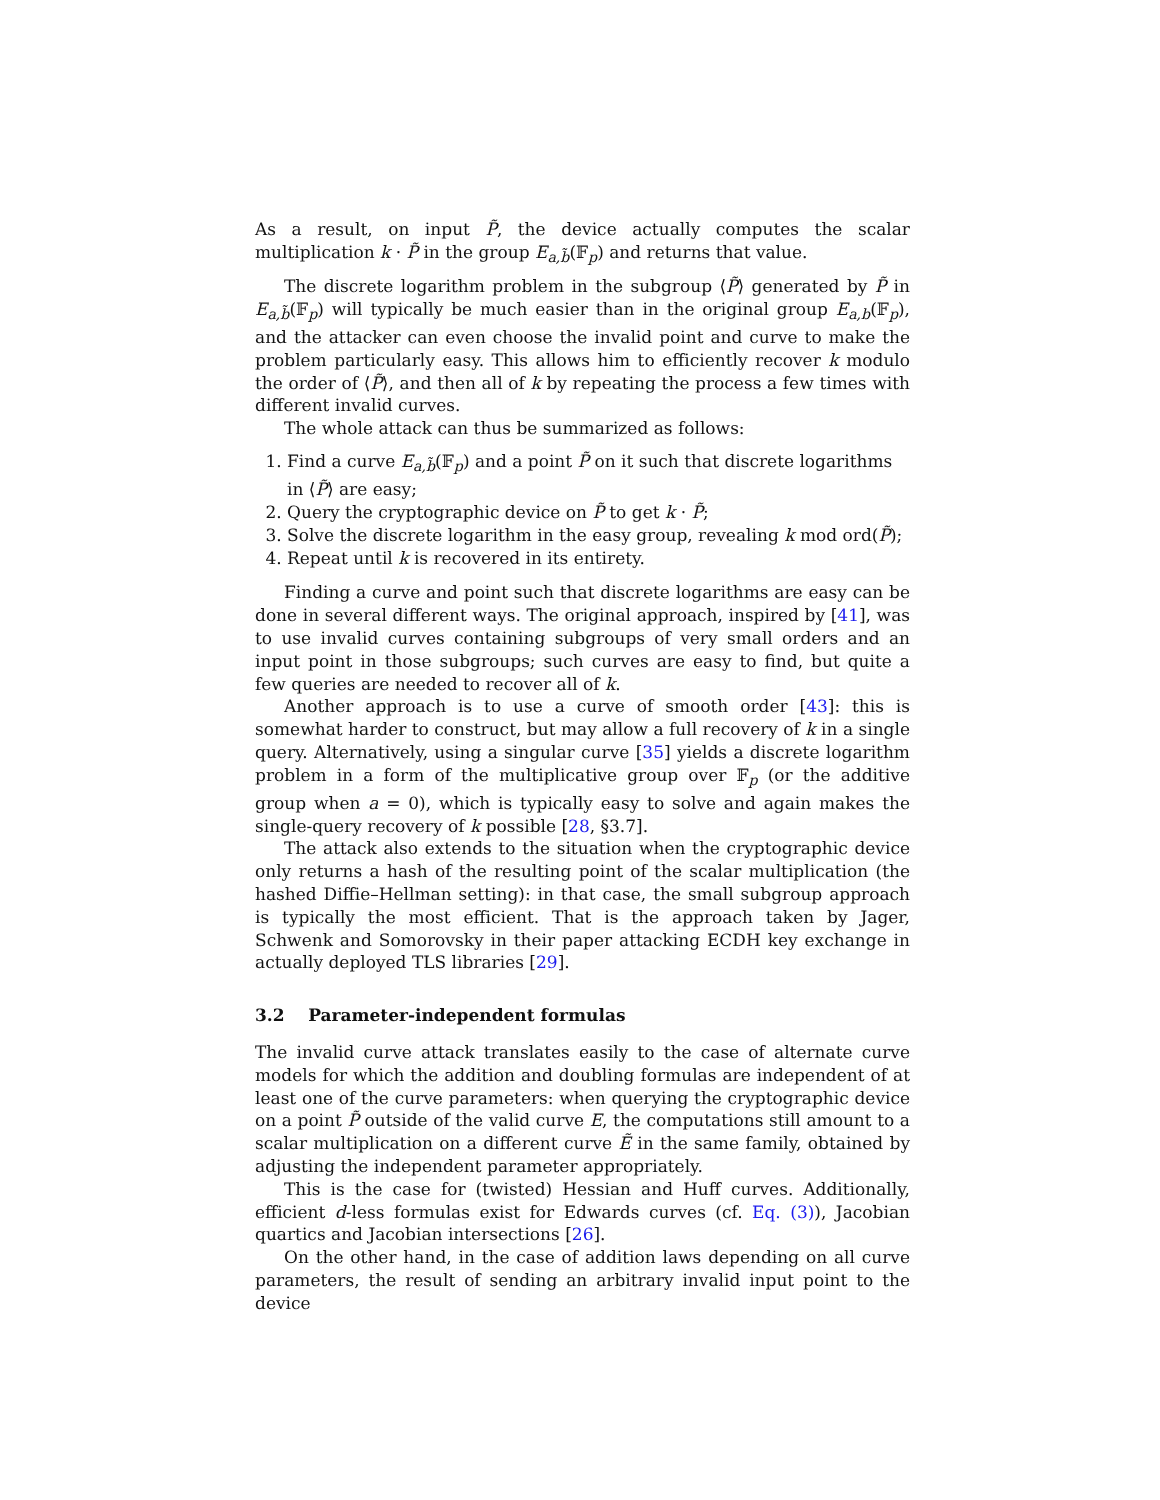As a result, on input P̃, the device actually computes the scalar multiplication k · P̃ in the group E<sub>a,b̃</sub>(𝔽<sub>p</sub>) and returns that value.
The discrete logarithm problem in the subgroup ⟨P̃⟩ generated by P̃ in E<sub>a,b̃</sub>(𝔽<sub>p</sub>) will typically be much easier than in the original group E<sub>a,b</sub>(𝔽<sub>p</sub>), and the attacker can even choose the invalid point and curve to make the problem particularly easy. This allows him to efficiently recover k modulo the order of ⟨P̃⟩, and then all of k by repeating the process a few times with different invalid curves.
The whole attack can thus be summarized as follows:
1. Find a curve E<sub>a,b̃</sub>(𝔽<sub>p</sub>) and a point P̃ on it such that discrete logarithms in ⟨P̃⟩ are easy;
2. Query the cryptographic device on P̃ to get k · P̃;
3. Solve the discrete logarithm in the easy group, revealing k mod ord(P̃);
4. Repeat until k is recovered in its entirety.
Finding a curve and point such that discrete logarithms are easy can be done in several different ways. The original approach, inspired by [41], was to use invalid curves containing subgroups of very small orders and an input point in those subgroups; such curves are easy to find, but quite a few queries are needed to recover all of k.
Another approach is to use a curve of smooth order [43]: this is somewhat harder to construct, but may allow a full recovery of k in a single query. Alternatively, using a singular curve [35] yields a discrete logarithm problem in a form of the multiplicative group over 𝔽<sub>p</sub> (or the additive group when a = 0), which is typically easy to solve and again makes the single-query recovery of k possible [28, §3.7].
The attack also extends to the situation when the cryptographic device only returns a hash of the resulting point of the scalar multiplication (the hashed Diffie–Hellman setting): in that case, the small subgroup approach is typically the most efficient. That is the approach taken by Jager, Schwenk and Somorovsky in their paper attacking ECDH key exchange in actually deployed TLS libraries [29].
3.2 Parameter-independent formulas
The invalid curve attack translates easily to the case of alternate curve models for which the addition and doubling formulas are independent of at least one of the curve parameters: when querying the cryptographic device on a point P̃ outside of the valid curve E, the computations still amount to a scalar multiplication on a different curve Ẽ in the same family, obtained by adjusting the independent parameter appropriately.
This is the case for (twisted) Hessian and Huff curves. Additionally, efficient d-less formulas exist for Edwards curves (cf. Eq. (3)), Jacobian quartics and Jacobian intersections [26].
On the other hand, in the case of addition laws depending on all curve parameters, the result of sending an arbitrary invalid input point to the device